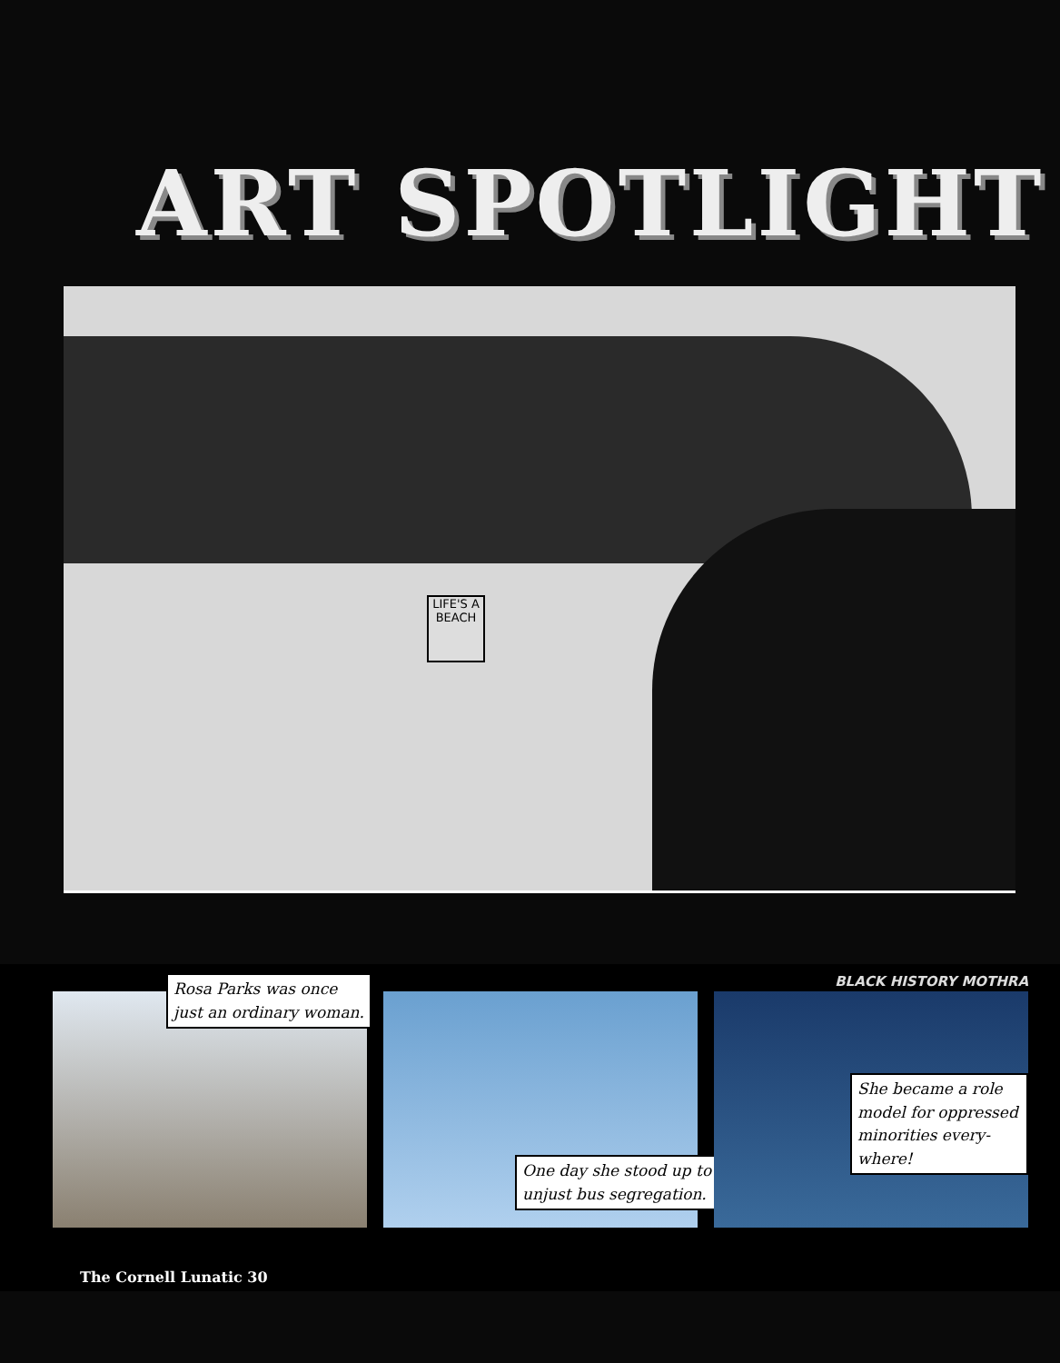ART SPOTLIGHT
LIFE'S A BEACH
BLACK HISTORY MOTHRA
Rosa Parks was once just an ordinary woman.
One day she stood up to unjust bus segregation.
She became a role model for oppressed minorities every-where!
The Cornell Lunatic 30